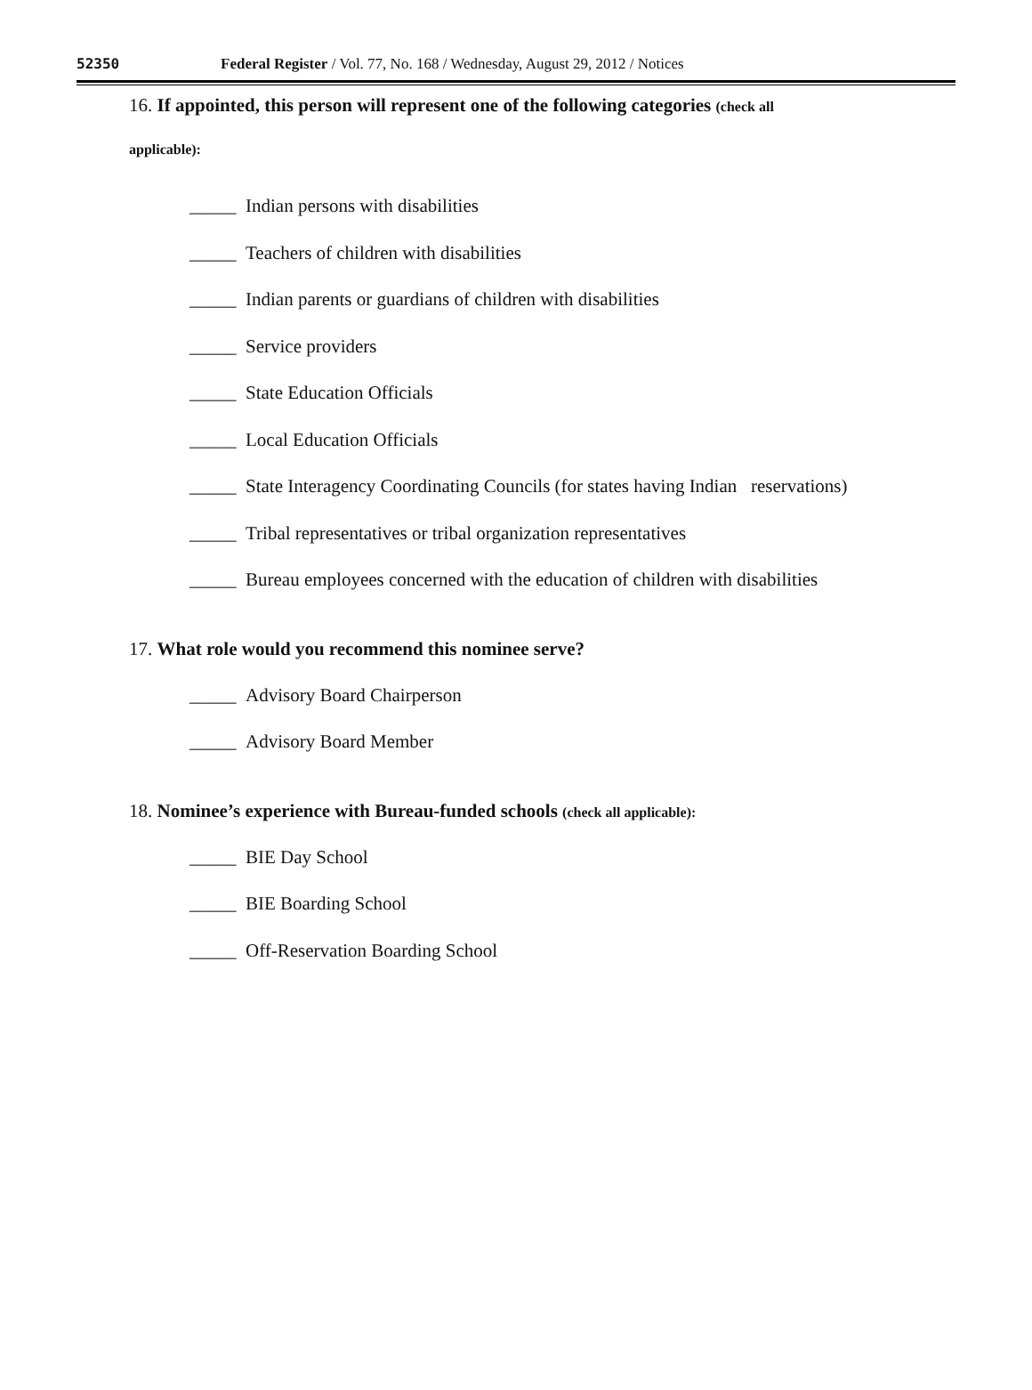52350
Federal Register / Vol. 77, No. 168 / Wednesday, August 29, 2012 / Notices
16. If appointed, this person will represent one of the following categories (check all
applicable):
_____ Indian persons with disabilities
_____ Teachers of children with disabilities
_____ Indian parents or guardians of children with disabilities
_____ Service providers
_____ State Education Officials
_____ Local Education Officials
_____ State Interagency Coordinating Councils (for states having Indian reservations)
_____ Tribal representatives or tribal organization representatives
_____ Bureau employees concerned with the education of children with disabilities
17. What role would you recommend this nominee serve?
_____ Advisory Board Chairperson
_____ Advisory Board Member
18. Nominee’s experience with Bureau-funded schools (check all applicable):
_____ BIE Day School
_____ BIE Boarding School
_____ Off-Reservation Boarding School